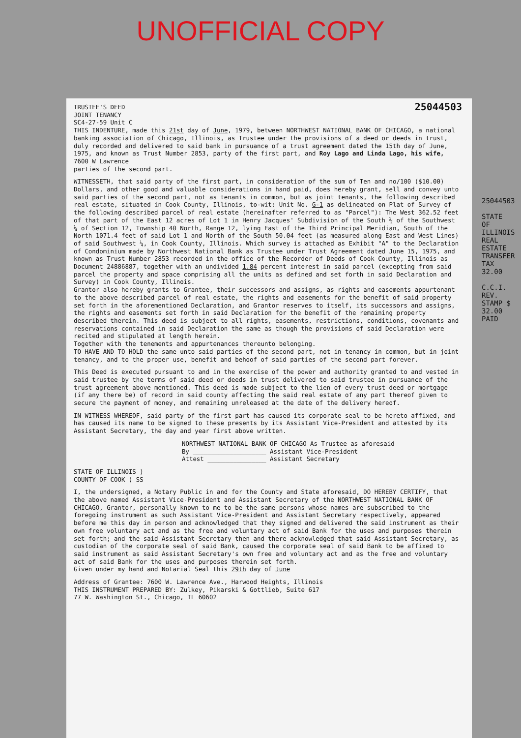UNOFFICIAL COPY
TRUSTEE'S DEED
JOINT TENANCY
SC4-27-59 Unit C
25044503
THIS INDENTURE, made this 21st day of June, 1979, between NORTHWEST NATIONAL BANK OF CHICAGO, a national banking association of Chicago, Illinois, as Trustee under the provisions of a deed or deeds in trust, duly recorded and delivered to said bank in pursuance of a trust agreement dated the 15th day of June, 1975, and known as Trust Number 2853, party of the first part, and Roy Lago and Linda Lago, his wife,
7600 W Lawrence
parties of the second part.
WITNESSETH, that said party of the first part, in consideration of the sum of Ten and no/100 ($10.00) Dollars, and other good and valuable considerations in hand paid, does hereby grant, sell and convey unto said parties of the second part, not as tenants in common, but as joint tenants, the following described real estate, situated in Cook County, Illinois, to-wit: Unit No. G-1 as delineated on Plat of Survey of the following described parcel of real estate (hereinafter referred to as "Parcel"): The West 362.52 feet of that part of the East 12 acres of Lot 1 in Henry Jacques' Subdivision of the South ½ of the Southwest ¼ of Section 12, Township 40 North, Range 12, lying East of the Third Principal Meridian, South of the North 1071.4 feet of said Lot 1 and North of the South 50.04 feet (as measured along East and West Lines) of said Southwest ¼, in Cook County, Illinois. Which survey is attached as Exhibit "A" to the Declaration of Condominium made by Northwest National Bank as Trustee under Trust Agreement dated June 15, 1975, and known as Trust Number 2853 recorded in the office of the Recorder of Deeds of Cook County, Illinois as Document 24886887, together with an undivided 1.84 percent interest in said parcel (excepting from said parcel the property and space comprising all the units as defined and set forth in said Declaration and Survey) in Cook County, Illinois.
Grantor also hereby grants to Grantee, their successors and assigns, as rights and easements appurtenant to the above described parcel of real estate, the rights and easements for the benefit of said property set forth in the aforementioned Declaration, and Grantor reserves to itself, its successors and assigns, the rights and easements set forth in said Declaration for the benefit of the remaining property described therein. This deed is subject to all rights, easements, restrictions, conditions, covenants and reservations contained in said Declaration the same as though the provisions of said Declaration were recited and stipulated at length herein.
Together with the tenements and appurtenances thereunto belonging.
TO HAVE AND TO HOLD the same unto said parties of the second part, not in tenancy in common, but in joint tenancy, and to the proper use, benefit and behoof of said parties of the second part forever.
This Deed is executed pursuant to and in the exercise of the power and authority granted to and vested in said trustee by the terms of said deed or deeds in trust delivered to said trustee in pursuance of the trust agreement above mentioned. This deed is made subject to the lien of every trust deed or mortgage (if any there be) of record in said county affecting the said real estate of any part thereof given to secure the payment of money, and remaining unreleased at the date of the delivery hereof.
IN WITNESS WHEREOF, said party of the first part has caused its corporate seal to be hereto affixed, and has caused its name to be signed to these presents by its Assistant Vice-President and attested by its Assistant Secretary, the day and year first above written.
NORTHWEST NATIONAL BANK OF CHICAGO As Trustee as aforesaid
By ____________________ Assistant Vice-President
Attest ________________ Assistant Secretary
STATE OF ILLINOIS )
COUNTY OF COOK ) SS
I, the undersigned, a Notary Public in and for the County and State aforesaid, DO HEREBY CERTIFY, that the above named Assistant Vice-President and Assistant Secretary of the NORTHWEST NATIONAL BANK OF CHICAGO, Grantor, personally known to me to be the same persons whose names are subscribed to the foregoing instrument as such Assistant Vice-President and Assistant Secretary respectively, appeared before me this day in person and acknowledged that they signed and delivered the said instrument as their own free voluntary act and as the free and voluntary act of said Bank for the uses and purposes therein set forth; and the said Assistant Secretary then and there acknowledged that said Assistant Secretary, as custodian of the corporate seal of said Bank, caused the corporate seal of said Bank to be affixed to said instrument as said Assistant Secretary's own free and voluntary act and as the free and voluntary act of said Bank for the uses and purposes therein set forth.
Given under my hand and Notarial Seal this 29th day of June
Address of Grantee: 7600 W. Lawrence Ave., Harwood Heights, Illinois
THIS INSTRUMENT PREPARED BY: Zulkey, Pikarski & Gottlieb, Suite 617
77 W. Washington St., Chicago, IL 60602
25044503
STATE OF ILLINOIS REAL ESTATE TRANSFER TAX 32.00
C.C.I. REV. STAMP $ 32.00 PAID